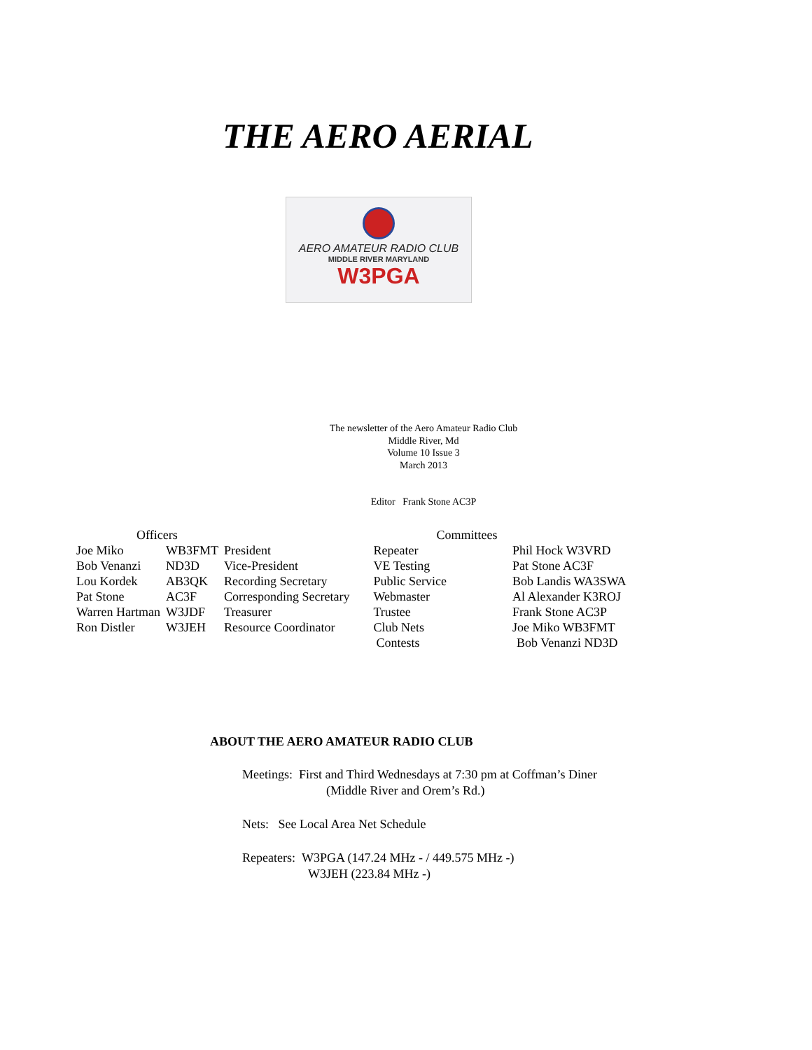THE AERO AERIAL
AERO AMATEUR RADIO CLUB
MIDDLE RIVER MARYLAND
W3PGA
The newsletter of the Aero Amateur Radio Club
Middle River, Md
Volume 10 Issue 3
March 2013
Editor Frank Stone AC3P
| Officers | | | Committees | |
| --- | --- | --- | --- | --- |
| Joe Miko | WB3FMT | President | Repeater | Phil Hock W3VRD |
| Bob Venanzi | ND3D | Vice-President | VE Testing | Pat Stone AC3F |
| Lou Kordek | AB3QK | Recording Secretary | Public Service | Bob Landis WA3SWA |
| Pat Stone | AC3F | Corresponding Secretary | Webmaster | Al Alexander K3ROJ |
| Warren Hartman | W3JDF | Treasurer | Trustee | Frank Stone AC3P |
| Ron Distler | W3JEH | Resource Coordinator | Club Nets | Joe Miko WB3FMT |
| | | | Contests | Bob Venanzi ND3D |
ABOUT THE AERO AMATEUR RADIO CLUB
Meetings: First and Third Wednesdays at 7:30 pm at Coffman’s Diner
(Middle River and Orem’s Rd.)
Nets: See Local Area Net Schedule
Repeaters: W3PGA (147.24 MHz - / 449.575 MHz -)
W3JEH (223.84 MHz -)